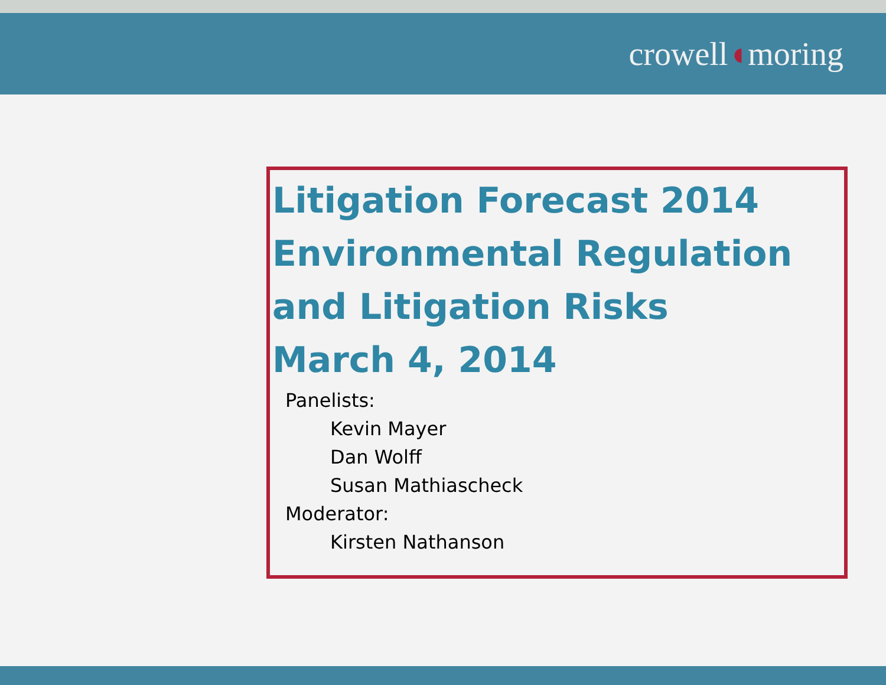crowell◖moring
Litigation Forecast 2014
Environmental Regulation
and Litigation Risks
March 4, 2014
Panelists:
Kevin Mayer
Dan Wolff
Susan Mathiascheck
Moderator:
Kirsten Nathanson